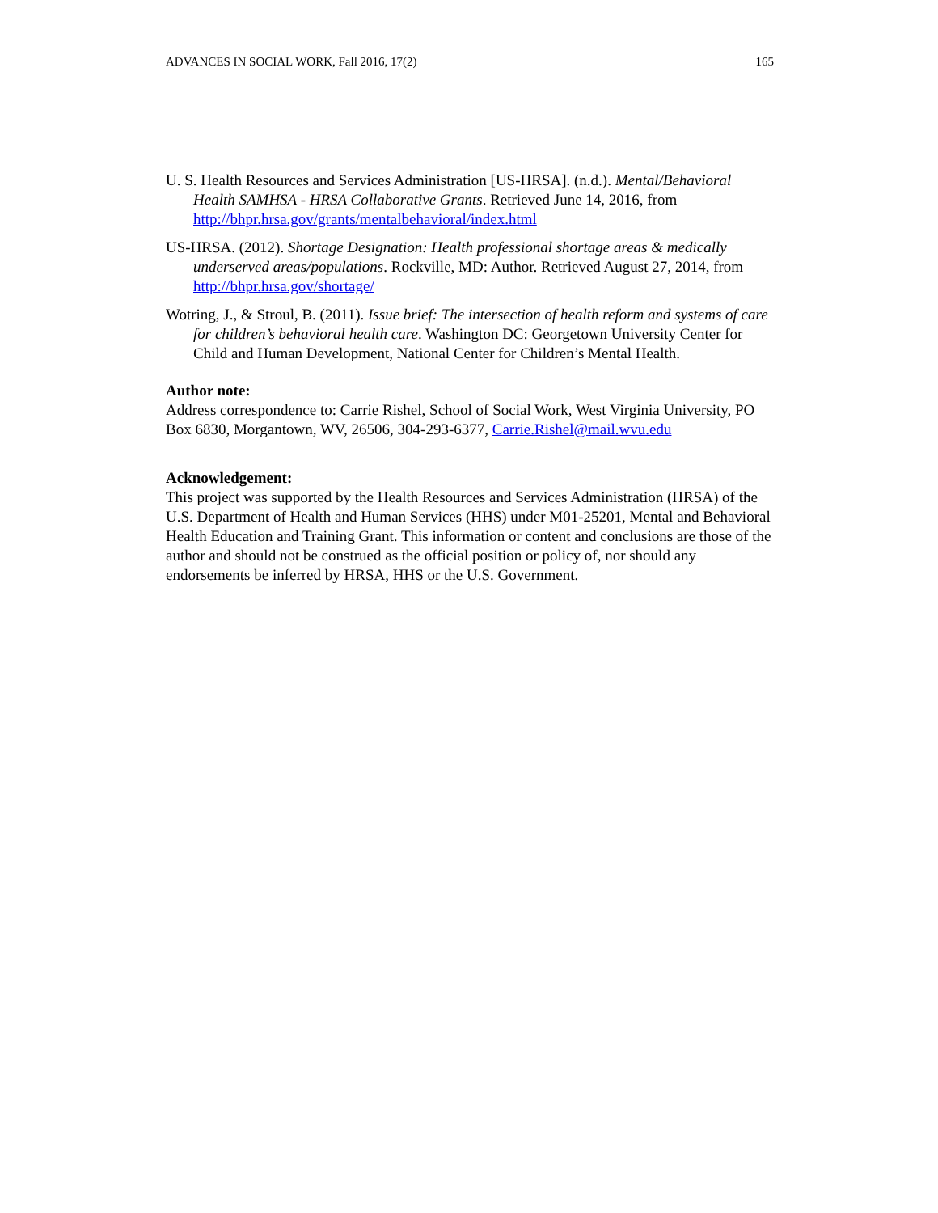ADVANCES IN SOCIAL WORK, Fall 2016, 17(2) 165
U. S. Health Resources and Services Administration [US-HRSA]. (n.d.). Mental/Behavioral Health SAMHSA - HRSA Collaborative Grants. Retrieved June 14, 2016, from http://bhpr.hrsa.gov/grants/mentalbehavioral/index.html
US-HRSA. (2012). Shortage Designation: Health professional shortage areas & medically underserved areas/populations. Rockville, MD: Author. Retrieved August 27, 2014, from http://bhpr.hrsa.gov/shortage/
Wotring, J., & Stroul, B. (2011). Issue brief: The intersection of health reform and systems of care for children’s behavioral health care. Washington DC: Georgetown University Center for Child and Human Development, National Center for Children’s Mental Health.
Author note:
Address correspondence to: Carrie Rishel, School of Social Work, West Virginia University, PO Box 6830, Morgantown, WV, 26506, 304-293-6377, Carrie.Rishel@mail.wvu.edu
Acknowledgement:
This project was supported by the Health Resources and Services Administration (HRSA) of the U.S. Department of Health and Human Services (HHS) under M01-25201, Mental and Behavioral Health Education and Training Grant. This information or content and conclusions are those of the author and should not be construed as the official position or policy of, nor should any endorsements be inferred by HRSA, HHS or the U.S. Government.